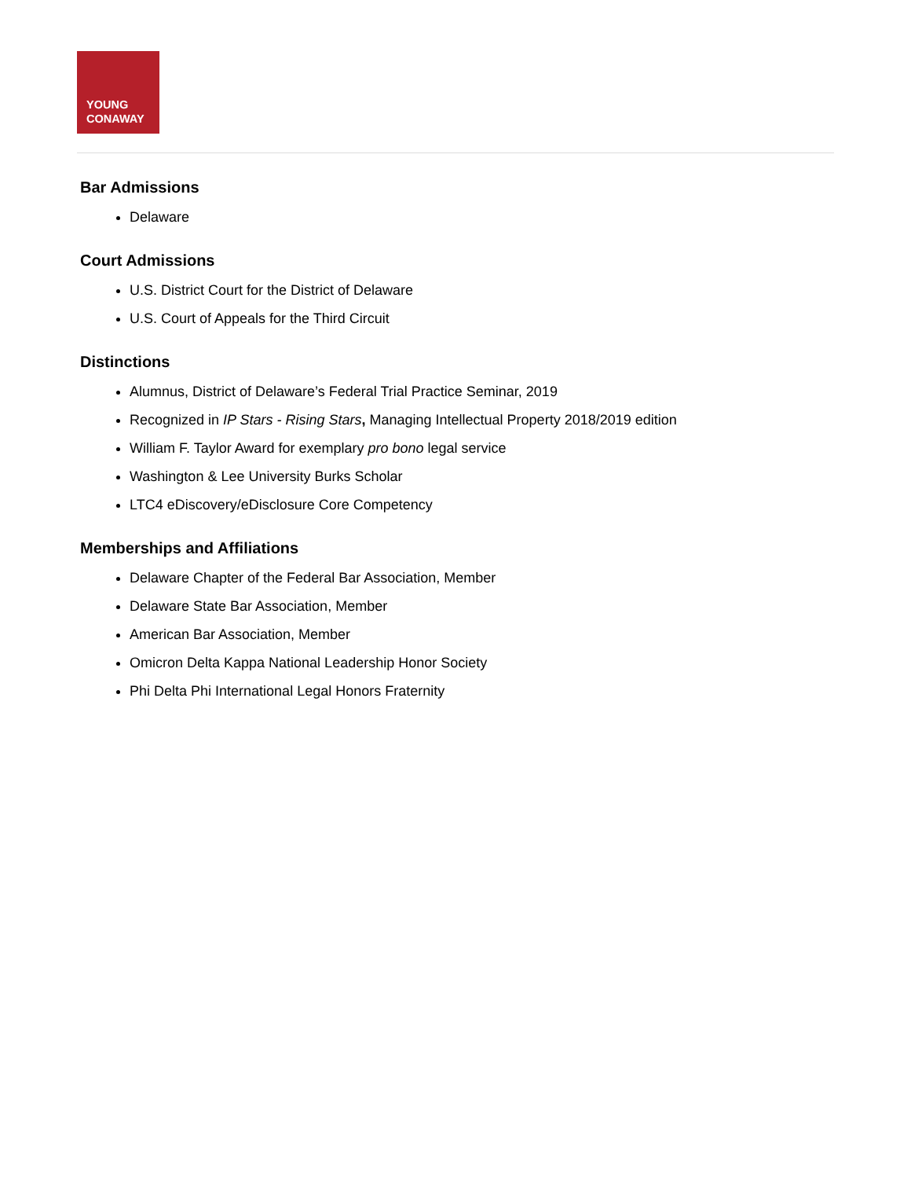YOUNG
CONAWAY
Bar Admissions
Delaware
Court Admissions
U.S. District Court for the District of Delaware
U.S. Court of Appeals for the Third Circuit
Distinctions
Alumnus, District of Delaware’s Federal Trial Practice Seminar, 2019
Recognized in IP Stars - Rising Stars, Managing Intellectual Property 2018/2019 edition
William F. Taylor Award for exemplary pro bono legal service
Washington & Lee University Burks Scholar
LTC4 eDiscovery/eDisclosure Core Competency
Memberships and Affiliations
Delaware Chapter of the Federal Bar Association, Member
Delaware State Bar Association, Member
American Bar Association, Member
Omicron Delta Kappa National Leadership Honor Society
Phi Delta Phi International Legal Honors Fraternity